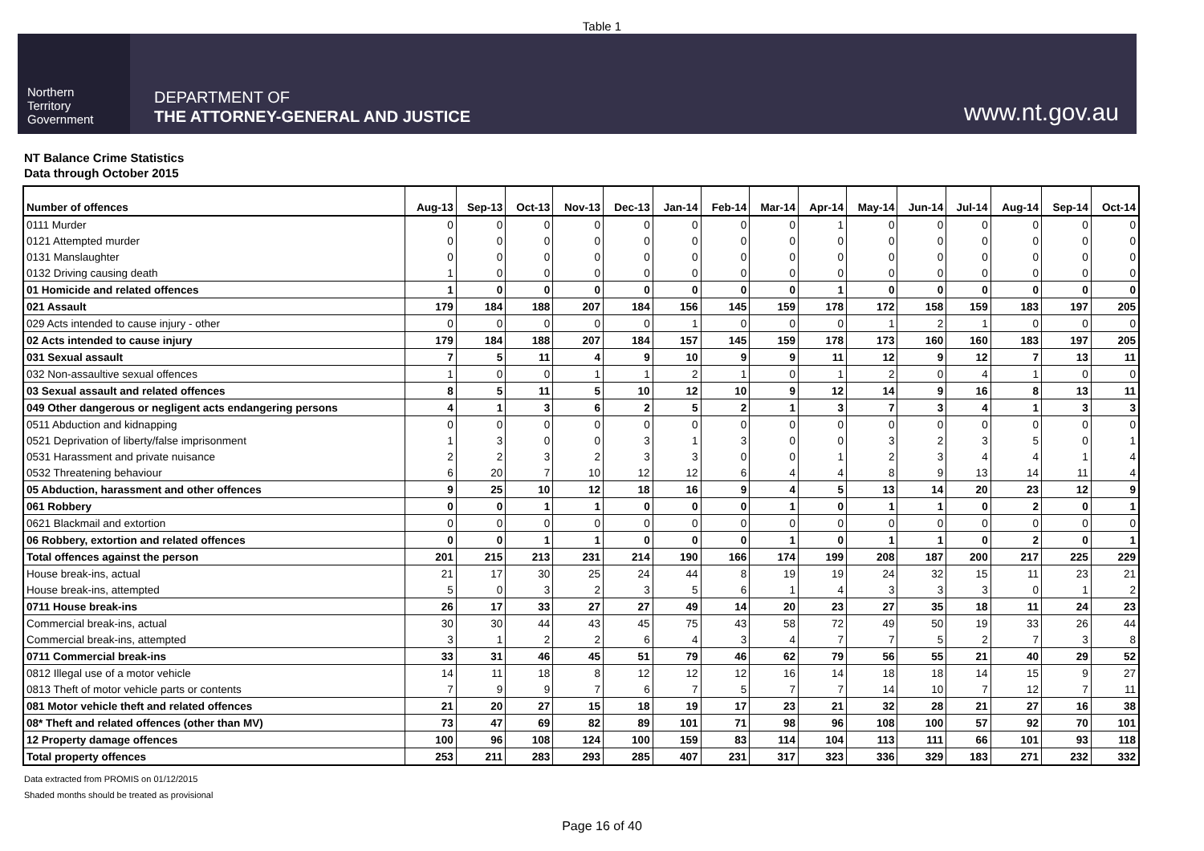Table 1
Northern
Territory
Government
DEPARTMENT OF
THE ATTORNEY-GENERAL AND JUSTICE
www.nt.gov.au
NT Balance Crime Statistics
Data through October 2015
| Number of offences | Aug-13 | Sep-13 | Oct-13 | Nov-13 | Dec-13 | Jan-14 | Feb-14 | Mar-14 | Apr-14 | May-14 | Jun-14 | Jul-14 | Aug-14 | Sep-14 | Oct-14 |
| --- | --- | --- | --- | --- | --- | --- | --- | --- | --- | --- | --- | --- | --- | --- | --- |
| 0111 Murder | 0 | 0 | 0 | 0 | 0 | 0 | 0 | 0 | 1 | 0 | 0 | 0 | 0 | 0 | 0 |
| 0121 Attempted murder | 0 | 0 | 0 | 0 | 0 | 0 | 0 | 0 | 0 | 0 | 0 | 0 | 0 | 0 | 0 |
| 0131 Manslaughter | 0 | 0 | 0 | 0 | 0 | 0 | 0 | 0 | 0 | 0 | 0 | 0 | 0 | 0 | 0 |
| 0132 Driving causing death | 1 | 0 | 0 | 0 | 0 | 0 | 0 | 0 | 0 | 0 | 0 | 0 | 0 | 0 | 0 |
| 01 Homicide and related offences | 1 | 0 | 0 | 0 | 0 | 0 | 0 | 0 | 1 | 0 | 0 | 0 | 0 | 0 | 0 |
| 021 Assault | 179 | 184 | 188 | 207 | 184 | 156 | 145 | 159 | 178 | 172 | 158 | 159 | 183 | 197 | 205 |
| 029 Acts intended to cause injury - other | 0 | 0 | 0 | 0 | 0 | 1 | 0 | 0 | 0 | 1 | 2 | 1 | 0 | 0 | 0 |
| 02 Acts intended to cause injury | 179 | 184 | 188 | 207 | 184 | 157 | 145 | 159 | 178 | 173 | 160 | 160 | 183 | 197 | 205 |
| 031 Sexual assault | 7 | 5 | 11 | 4 | 9 | 10 | 9 | 9 | 11 | 12 | 9 | 12 | 7 | 13 | 11 |
| 032 Non-assaultive sexual offences | 1 | 0 | 0 | 1 | 1 | 2 | 1 | 0 | 1 | 2 | 0 | 4 | 1 | 0 | 0 |
| 03 Sexual assault and related offences | 8 | 5 | 11 | 5 | 10 | 12 | 10 | 9 | 12 | 14 | 9 | 16 | 8 | 13 | 11 |
| 049 Other dangerous or negligent acts endangering persons | 4 | 1 | 3 | 6 | 2 | 5 | 2 | 1 | 3 | 7 | 3 | 4 | 1 | 3 | 3 |
| 0511 Abduction and kidnapping | 0 | 0 | 0 | 0 | 0 | 0 | 0 | 0 | 0 | 0 | 0 | 0 | 0 | 0 | 0 |
| 0521 Deprivation of liberty/false imprisonment | 1 | 3 | 0 | 0 | 3 | 1 | 3 | 0 | 0 | 3 | 2 | 3 | 5 | 0 | 1 |
| 0531 Harassment and private nuisance | 2 | 2 | 3 | 2 | 3 | 3 | 0 | 0 | 1 | 2 | 3 | 4 | 4 | 1 | 4 |
| 0532 Threatening behaviour | 6 | 20 | 7 | 10 | 12 | 12 | 6 | 4 | 4 | 8 | 9 | 13 | 14 | 11 | 4 |
| 05 Abduction, harassment and other offences | 9 | 25 | 10 | 12 | 18 | 16 | 9 | 4 | 5 | 13 | 14 | 20 | 23 | 12 | 9 |
| 061 Robbery | 0 | 0 | 1 | 1 | 0 | 0 | 0 | 1 | 0 | 1 | 1 | 0 | 2 | 0 | 1 |
| 0621 Blackmail and extortion | 0 | 0 | 0 | 0 | 0 | 0 | 0 | 0 | 0 | 0 | 0 | 0 | 0 | 0 | 0 |
| 06 Robbery, extortion and related offences | 0 | 0 | 1 | 1 | 0 | 0 | 0 | 1 | 0 | 1 | 1 | 0 | 2 | 0 | 1 |
| Total offences against the person | 201 | 215 | 213 | 231 | 214 | 190 | 166 | 174 | 199 | 208 | 187 | 200 | 217 | 225 | 229 |
| House break-ins, actual | 21 | 17 | 30 | 25 | 24 | 44 | 8 | 19 | 19 | 24 | 32 | 15 | 11 | 23 | 21 |
| House break-ins, attempted | 5 | 0 | 3 | 2 | 3 | 5 | 6 | 1 | 4 | 3 | 3 | 3 | 0 | 1 | 2 |
| 0711 House break-ins | 26 | 17 | 33 | 27 | 27 | 49 | 14 | 20 | 23 | 27 | 35 | 18 | 11 | 24 | 23 |
| Commercial break-ins, actual | 30 | 30 | 44 | 43 | 45 | 75 | 43 | 58 | 72 | 49 | 50 | 19 | 33 | 26 | 44 |
| Commercial break-ins, attempted | 3 | 1 | 2 | 2 | 6 | 4 | 3 | 4 | 7 | 7 | 5 | 2 | 7 | 3 | 8 |
| 0711 Commercial break-ins | 33 | 31 | 46 | 45 | 51 | 79 | 46 | 62 | 79 | 56 | 55 | 21 | 40 | 29 | 52 |
| 0812 Illegal use of a motor vehicle | 14 | 11 | 18 | 8 | 12 | 12 | 12 | 16 | 14 | 18 | 18 | 14 | 15 | 9 | 27 |
| 0813 Theft of motor vehicle parts or contents | 7 | 9 | 9 | 7 | 6 | 7 | 5 | 7 | 7 | 14 | 10 | 7 | 12 | 7 | 11 |
| 081 Motor vehicle theft and related offences | 21 | 20 | 27 | 15 | 18 | 19 | 17 | 23 | 21 | 32 | 28 | 21 | 27 | 16 | 38 |
| 08* Theft and related offences (other than MV) | 73 | 47 | 69 | 82 | 89 | 101 | 71 | 98 | 96 | 108 | 100 | 57 | 92 | 70 | 101 |
| 12 Property damage offences | 100 | 96 | 108 | 124 | 100 | 159 | 83 | 114 | 104 | 113 | 111 | 66 | 101 | 93 | 118 |
| Total property offences | 253 | 211 | 283 | 293 | 285 | 407 | 231 | 317 | 323 | 336 | 329 | 183 | 271 | 232 | 332 |
Data extracted from PROMIS on 01/12/2015
Shaded months should be treated as provisional
Page 16 of 40